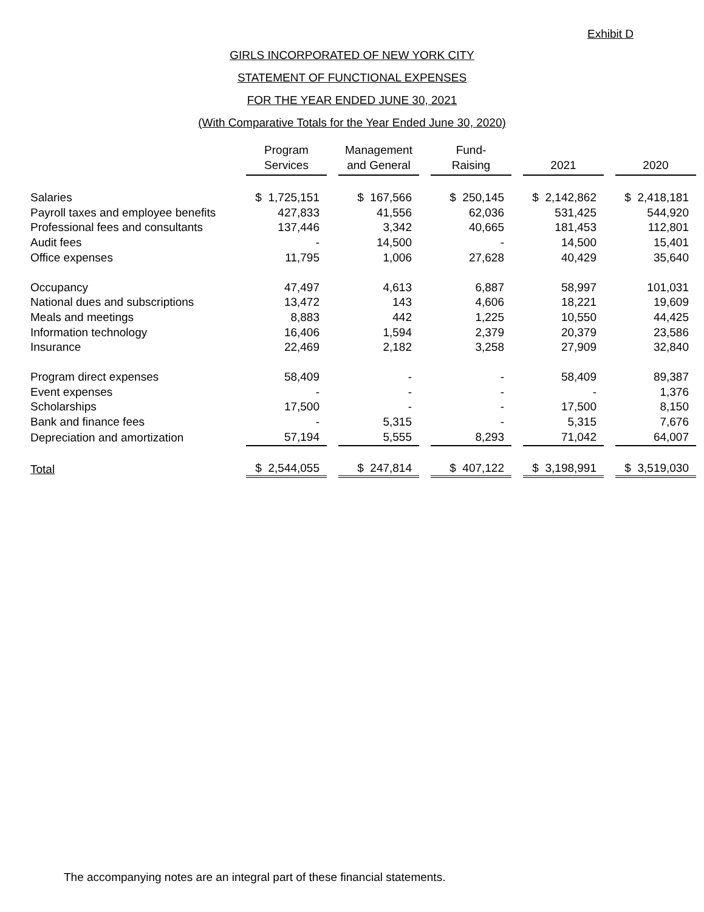Exhibit D
GIRLS INCORPORATED OF NEW YORK CITY
STATEMENT OF FUNCTIONAL EXPENSES
FOR THE YEAR ENDED JUNE 30, 2021
(With Comparative Totals for the Year Ended June 30, 2020)
| | Program Services | | Management and General | | Fund- Raising | | 2021 | | 2020 |
| --- | --- | --- | --- | --- | --- | --- | --- | --- | --- |
| Salaries | $ 1,725,151 | | $ 167,566 | | $ 250,145 | | $ 2,142,862 | | $ 2,418,181 |
| Payroll taxes and employee benefits | 427,833 | | 41,556 | | 62,036 | | 531,425 | | 544,920 |
| Professional fees and consultants | 137,446 | | 3,342 | | 40,665 | | 181,453 | | 112,801 |
| Audit fees | - | | 14,500 | | - | | 14,500 | | 15,401 |
| Office expenses | 11,795 | | 1,006 | | 27,628 | | 40,429 | | 35,640 |
| Occupancy | 47,497 | | 4,613 | | 6,887 | | 58,997 | | 101,031 |
| National dues and subscriptions | 13,472 | | 143 | | 4,606 | | 18,221 | | 19,609 |
| Meals and meetings | 8,883 | | 442 | | 1,225 | | 10,550 | | 44,425 |
| Information technology | 16,406 | | 1,594 | | 2,379 | | 20,379 | | 23,586 |
| Insurance | 22,469 | | 2,182 | | 3,258 | | 27,909 | | 32,840 |
| Program direct expenses | 58,409 | | - | | - | | 58,409 | | 89,387 |
| Event expenses | - | | - | | - | | - | | 1,376 |
| Scholarships | 17,500 | | - | | - | | 17,500 | | 8,150 |
| Bank and finance fees | - | | 5,315 | | - | | 5,315 | | 7,676 |
| Depreciation and amortization | 57,194 | | 5,555 | | 8,293 | | 71,042 | | 64,007 |
| Total | $ 2,544,055 | | $ 247,814 | | $ 407,122 | | $ 3,198,991 | | $ 3,519,030 |
The accompanying notes are an integral part of these financial statements.